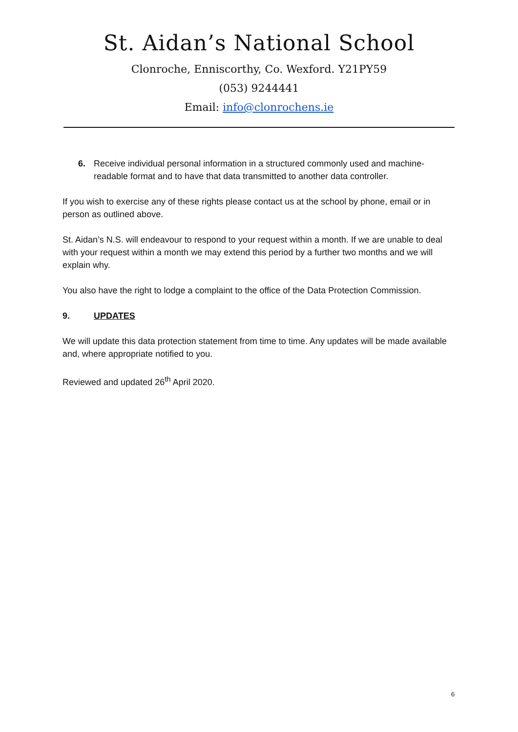St. Aidan’s National School
Clonroche, Enniscorthy, Co. Wexford. Y21PY59
(053) 9244441
Email: info@clonrochens.ie
6. Receive individual personal information in a structured commonly used and machine-readable format and to have that data transmitted to another data controller.
If you wish to exercise any of these rights please contact us at the school by phone, email or in person as outlined above.
St. Aidan’s N.S. will endeavour to respond to your request within a month. If we are unable to deal with your request within a month we may extend this period by a further two months and we will explain why.
You also have the right to lodge a complaint to the office of the Data Protection Commission.
9. UPDATES
We will update this data protection statement from time to time. Any updates will be made available and, where appropriate notified to you.
Reviewed and updated 26<sup>th</sup> April 2020.
6